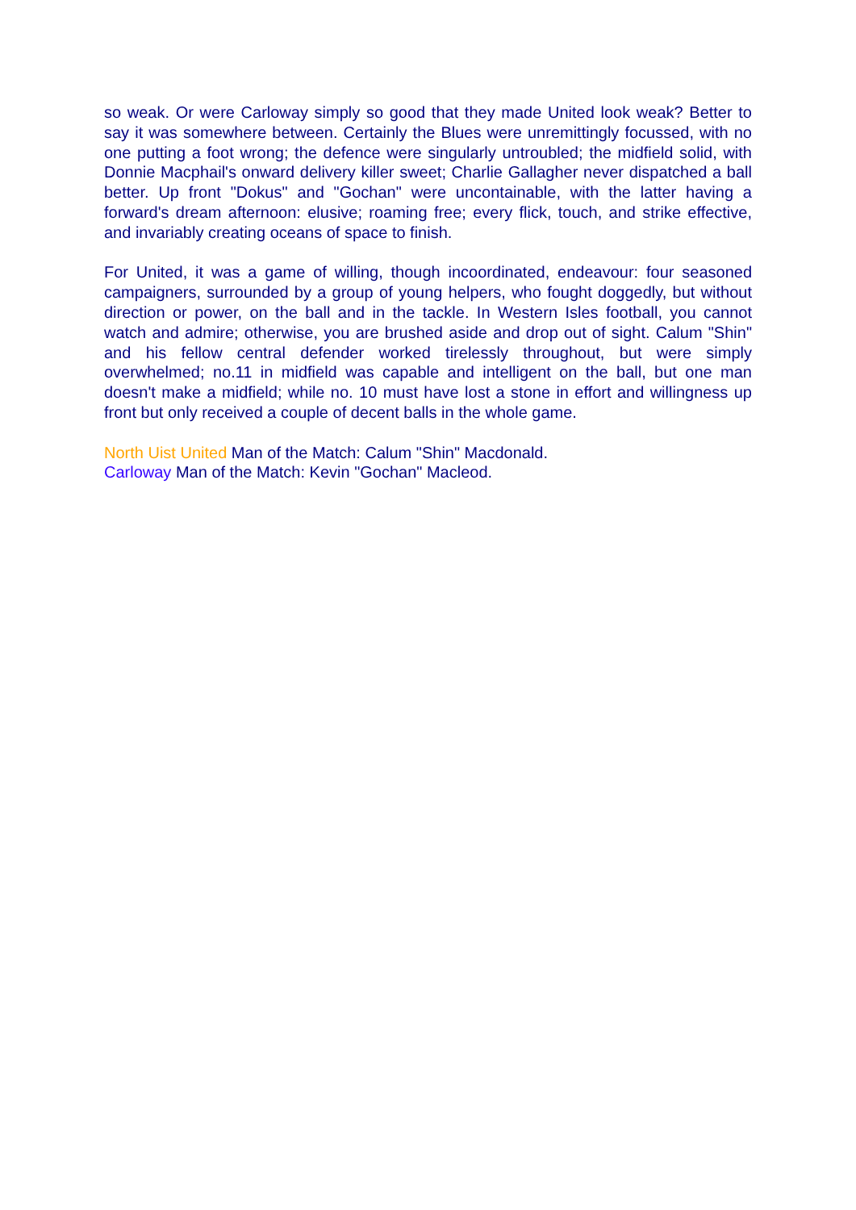so weak. Or were Carloway simply so good that they made United look weak? Better to say it was somewhere between. Certainly the Blues were unremittingly focussed, with no one putting a foot wrong; the defence were singularly untroubled; the midfield solid, with Donnie Macphail's onward delivery killer sweet; Charlie Gallagher never dispatched a ball better. Up front "Dokus" and "Gochan" were uncontainable, with the latter having a forward's dream afternoon: elusive; roaming free; every flick, touch, and strike effective, and invariably creating oceans of space to finish.
For United, it was a game of willing, though incoordinated, endeavour: four seasoned campaigners, surrounded by a group of young helpers, who fought doggedly, but without direction or power, on the ball and in the tackle. In Western Isles football, you cannot watch and admire; otherwise, you are brushed aside and drop out of sight. Calum "Shin" and his fellow central defender worked tirelessly throughout, but were simply overwhelmed; no.11 in midfield was capable and intelligent on the ball, but one man doesn't make a midfield; while no. 10 must have lost a stone in effort and willingness up front but only received a couple of decent balls in the whole game.
North Uist United Man of the Match: Calum "Shin" Macdonald.
Carloway Man of the Match: Kevin "Gochan" Macleod.